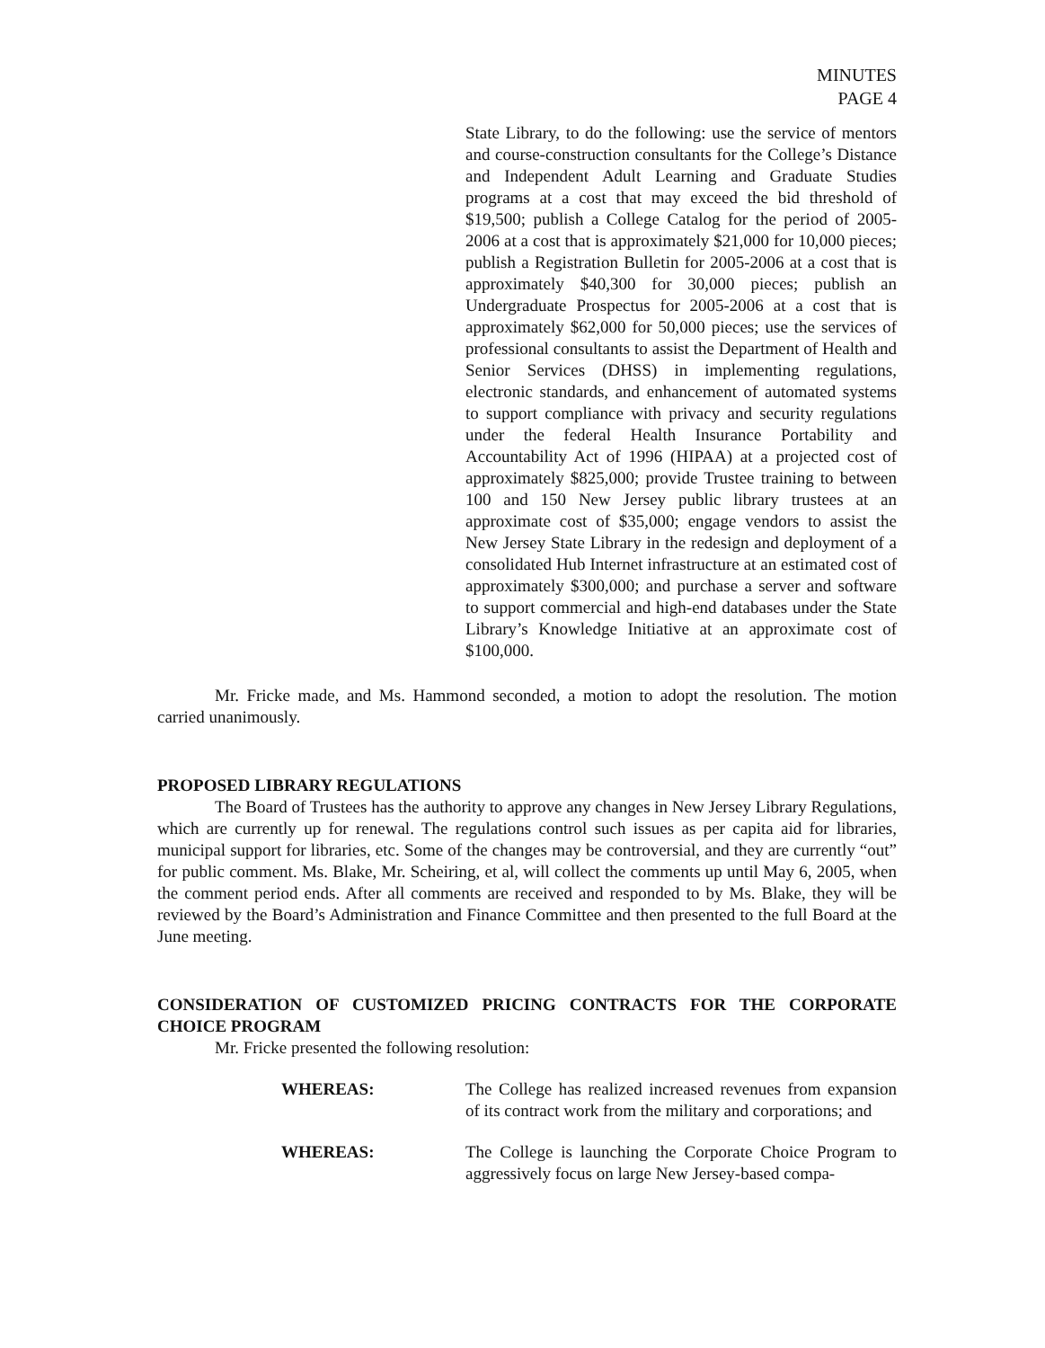MINUTES
PAGE 4
State Library, to do the following: use the service of mentors and course-construction consultants for the College’s Distance and Independent Adult Learning and Graduate Studies programs at a cost that may exceed the bid threshold of $19,500; publish a College Catalog for the period of 2005-2006 at a cost that is approximately $21,000 for 10,000 pieces; publish a Registration Bulletin for 2005-2006 at a cost that is approximately $40,300 for 30,000 pieces; publish an Undergraduate Prospectus for 2005-2006 at a cost that is approximately $62,000 for 50,000 pieces; use the services of professional consultants to assist the Department of Health and Senior Services (DHSS) in implementing regulations, electronic standards, and enhancement of automated systems to support compliance with privacy and security regulations under the federal Health Insurance Portability and Accountability Act of 1996 (HIPAA) at a projected cost of approximately $825,000; provide Trustee training to between 100 and 150 New Jersey public library trustees at an approximate cost of $35,000; engage vendors to assist the New Jersey State Library in the redesign and deployment of a consolidated Hub Internet infrastructure at an estimated cost of approximately $300,000; and purchase a server and software to support commercial and high-end databases under the State Library’s Knowledge Initiative at an approximate cost of $100,000.
Mr. Fricke made, and Ms. Hammond seconded, a motion to adopt the resolution. The motion carried unanimously.
PROPOSED LIBRARY REGULATIONS
The Board of Trustees has the authority to approve any changes in New Jersey Library Regulations, which are currently up for renewal. The regulations control such issues as per capita aid for libraries, municipal support for libraries, etc. Some of the changes may be controversial, and they are currently “out” for public comment. Ms. Blake, Mr. Scheiring, et al, will collect the comments up until May 6, 2005, when the comment period ends. After all comments are received and responded to by Ms. Blake, they will be reviewed by the Board’s Administration and Finance Committee and then presented to the full Board at the June meeting.
CONSIDERATION OF CUSTOMIZED PRICING CONTRACTS FOR THE CORPORATE CHOICE PROGRAM
Mr. Fricke presented the following resolution:
WHEREAS: The College has realized increased revenues from expansion of its contract work from the military and corporations; and
WHEREAS: The College is launching the Corporate Choice Program to aggressively focus on large New Jersey-based compa-